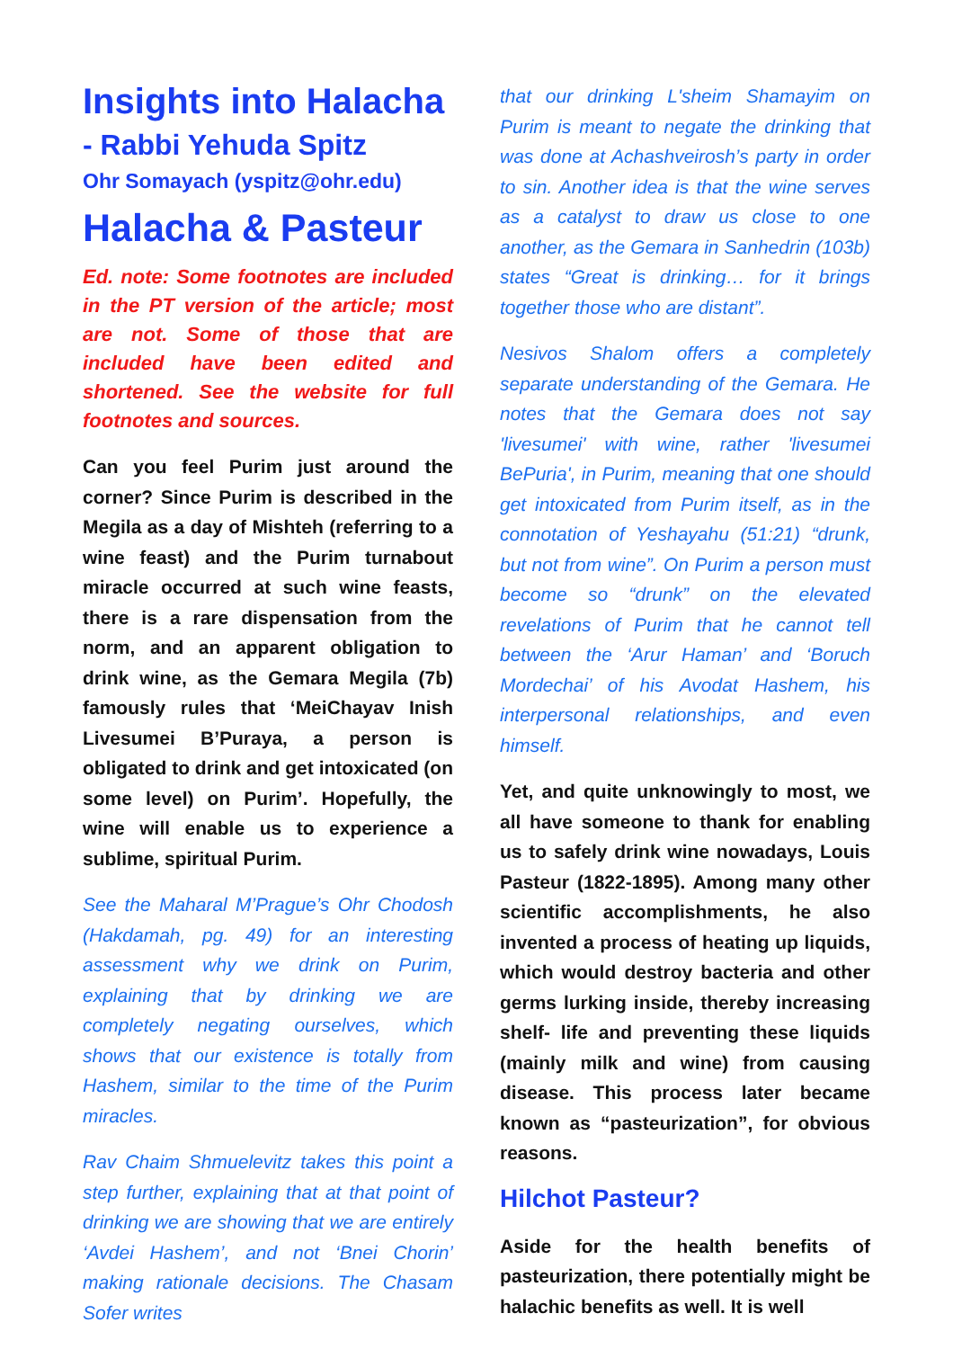Insights into Halacha
- Rabbi Yehuda Spitz
Ohr Somayach (yspitz@ohr.edu)
Halacha & Pasteur
Ed. note: Some footnotes are included in the PT version of the article; most are not. Some of those that are included have been edited and shortened. See the website for full footnotes and sources.
Can you feel Purim just around the corner? Since Purim is described in the Megila as a day of Mishteh (referring to a wine feast) and the Purim turnabout miracle occurred at such wine feasts, there is a rare dispensation from the norm, and an apparent obligation to drink wine, as the Gemara Megila (7b) famously rules that ‘MeiChayav Inish Livesumei B’Puraya, a person is obligated to drink and get intoxicated (on some level) on Purim’. Hopefully, the wine will enable us to experience a sublime, spiritual Purim.
See the Maharal M’Prague’s Ohr Chodosh (Hakdamah, pg. 49) for an interesting assessment why we drink on Purim, explaining that by drinking we are completely negating ourselves, which shows that our existence is totally from Hashem, similar to the time of the Purim miracles.
Rav Chaim Shmuelevitz takes this point a step further, explaining that at that point of drinking we are showing that we are entirely ‘Avdei Hashem’, and not ‘Bnei Chorin’ making rationale decisions. The Chasam Sofer writes
that our drinking L'sheim Shamayim on Purim is meant to negate the drinking that was done at Achashveirosh’s party in order to sin. Another idea is that the wine serves as a catalyst to draw us close to one another, as the Gemara in Sanhedrin (103b) states “Great is drinking… for it brings together those who are distant”.
Nesivos Shalom offers a completely separate understanding of the Gemara. He notes that the Gemara does not say 'livesumei' with wine, rather 'livesumei BePuria', in Purim, meaning that one should get intoxicated from Purim itself, as in the connotation of Yeshayahu (51:21) “drunk, but not from wine”. On Purim a person must become so “drunk” on the elevated revelations of Purim that he cannot tell between the ‘Arur Haman’ and ‘Boruch Mordechai’ of his Avodat Hashem, his interpersonal relationships, and even himself.
Yet, and quite unknowingly to most, we all have someone to thank for enabling us to safely drink wine nowadays, Louis Pasteur (1822-1895). Among many other scientific accomplishments, he also invented a process of heating up liquids, which would destroy bacteria and other germs lurking inside, thereby increasing shelf- life and preventing these liquids (mainly milk and wine) from causing disease. This process later became known as “pasteurization”, for obvious reasons.
Hilchot Pasteur?
Aside for the health benefits of pasteurization, there potentially might be halachic benefits as well. It is well